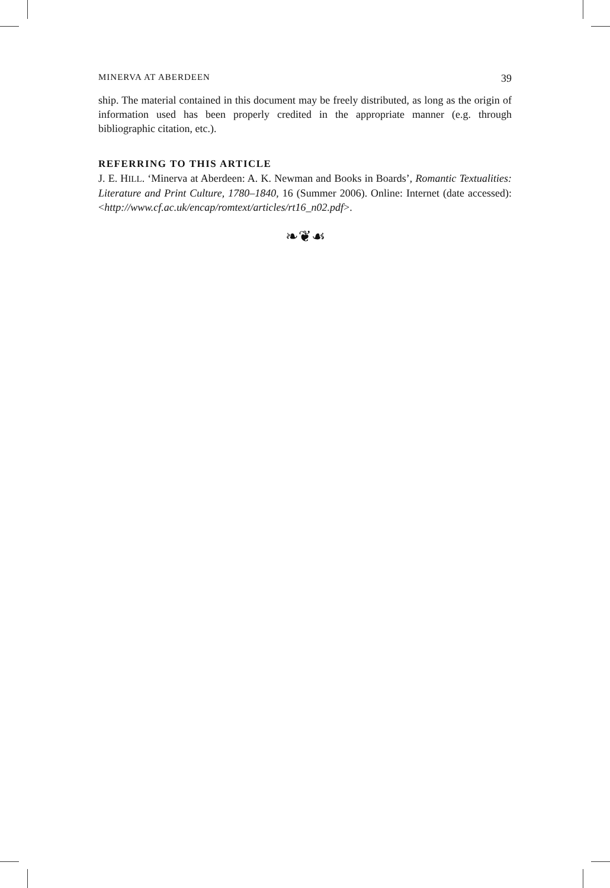MINERVA AT ABERDEEN 39
ship. The material contained in this document may be freely distributed, as long as the origin of information used has been properly credited in the appropriate manner (e.g. through bibliographic citation, etc.).
REFERRING TO THIS ARTICLE
J. E. HILL. ‘Minerva at Aberdeen: A. K. Newman and Books in Boards’, Romantic Textualities: Literature and Print Culture, 1780–1840, 16 (Summer 2006). Online: Internet (date accessed): <http://www.cf.ac.uk/encap/romtext/articles/rt16_n02.pdf>.
❧❦☙